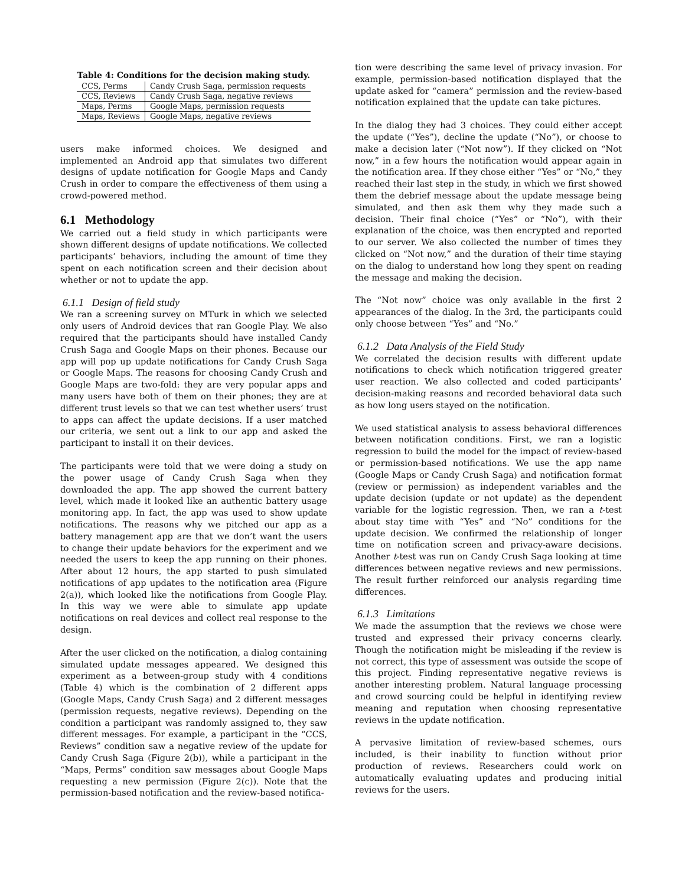Table 4: Conditions for the decision making study.
| CCS, Perms | Candy Crush Saga, permission requests |
| CCS, Reviews | Candy Crush Saga, negative reviews |
| Maps, Perms | Google Maps, permission requests |
| Maps, Reviews | Google Maps, negative reviews |
users make informed choices. We designed and implemented an Android app that simulates two different designs of update notification for Google Maps and Candy Crush in order to compare the effectiveness of them using a crowd-powered method.
6.1 Methodology
We carried out a field study in which participants were shown different designs of update notifications. We collected participants’ behaviors, including the amount of time they spent on each notification screen and their decision about whether or not to update the app.
6.1.1 Design of field study
We ran a screening survey on MTurk in which we selected only users of Android devices that ran Google Play. We also required that the participants should have installed Candy Crush Saga and Google Maps on their phones. Because our app will pop up update notifications for Candy Crush Saga or Google Maps. The reasons for choosing Candy Crush and Google Maps are two-fold: they are very popular apps and many users have both of them on their phones; they are at different trust levels so that we can test whether users’ trust to apps can affect the update decisions. If a user matched our criteria, we sent out a link to our app and asked the participant to install it on their devices.
The participants were told that we were doing a study on the power usage of Candy Crush Saga when they downloaded the app. The app showed the current battery level, which made it looked like an authentic battery usage monitoring app. In fact, the app was used to show update notifications. The reasons why we pitched our app as a battery management app are that we don’t want the users to change their update behaviors for the experiment and we needed the users to keep the app running on their phones. After about 12 hours, the app started to push simulated notifications of app updates to the notification area (Figure 2(a)), which looked like the notifications from Google Play. In this way we were able to simulate app update notifications on real devices and collect real response to the design.
After the user clicked on the notification, a dialog containing simulated update messages appeared. We designed this experiment as a between-group study with 4 conditions (Table 4) which is the combination of 2 different apps (Google Maps, Candy Crush Saga) and 2 different messages (permission requests, negative reviews). Depending on the condition a participant was randomly assigned to, they saw different messages. For example, a participant in the “CCS, Reviews” condition saw a negative review of the update for Candy Crush Saga (Figure 2(b)), while a participant in the “Maps, Perms” condition saw messages about Google Maps requesting a new permission (Figure 2(c)). Note that the permission-based notification and the review-based notifica-
tion were describing the same level of privacy invasion. For example, permission-based notification displayed that the update asked for “camera” permission and the review-based notification explained that the update can take pictures.
In the dialog they had 3 choices. They could either accept the update (“Yes”), decline the update (“No”), or choose to make a decision later (“Not now”). If they clicked on “Not now,” in a few hours the notification would appear again in the notification area. If they chose either “Yes” or “No,” they reached their last step in the study, in which we first showed them the debrief message about the update message being simulated, and then ask them why they made such a decision. Their final choice (“Yes” or “No”), with their explanation of the choice, was then encrypted and reported to our server. We also collected the number of times they clicked on “Not now,” and the duration of their time staying on the dialog to understand how long they spent on reading the message and making the decision.
The “Not now” choice was only available in the first 2 appearances of the dialog. In the 3rd, the participants could only choose between “Yes” and “No.”
6.1.2 Data Analysis of the Field Study
We correlated the decision results with different update notifications to check which notification triggered greater user reaction. We also collected and coded participants’ decision-making reasons and recorded behavioral data such as how long users stayed on the notification.
We used statistical analysis to assess behavioral differences between notification conditions. First, we ran a logistic regression to build the model for the impact of review-based or permission-based notifications. We use the app name (Google Maps or Candy Crush Saga) and notification format (review or permission) as independent variables and the update decision (update or not update) as the dependent variable for the logistic regression. Then, we ran a t-test about stay time with “Yes” and “No” conditions for the update decision. We confirmed the relationship of longer time on notification screen and privacy-aware decisions. Another t-test was run on Candy Crush Saga looking at time differences between negative reviews and new permissions. The result further reinforced our analysis regarding time differences.
6.1.3 Limitations
We made the assumption that the reviews we chose were trusted and expressed their privacy concerns clearly. Though the notification might be misleading if the review is not correct, this type of assessment was outside the scope of this project. Finding representative negative reviews is another interesting problem. Natural language processing and crowd sourcing could be helpful in identifying review meaning and reputation when choosing representative reviews in the update notification.
A pervasive limitation of review-based schemes, ours included, is their inability to function without prior production of reviews. Researchers could work on automatically evaluating updates and producing initial reviews for the users.